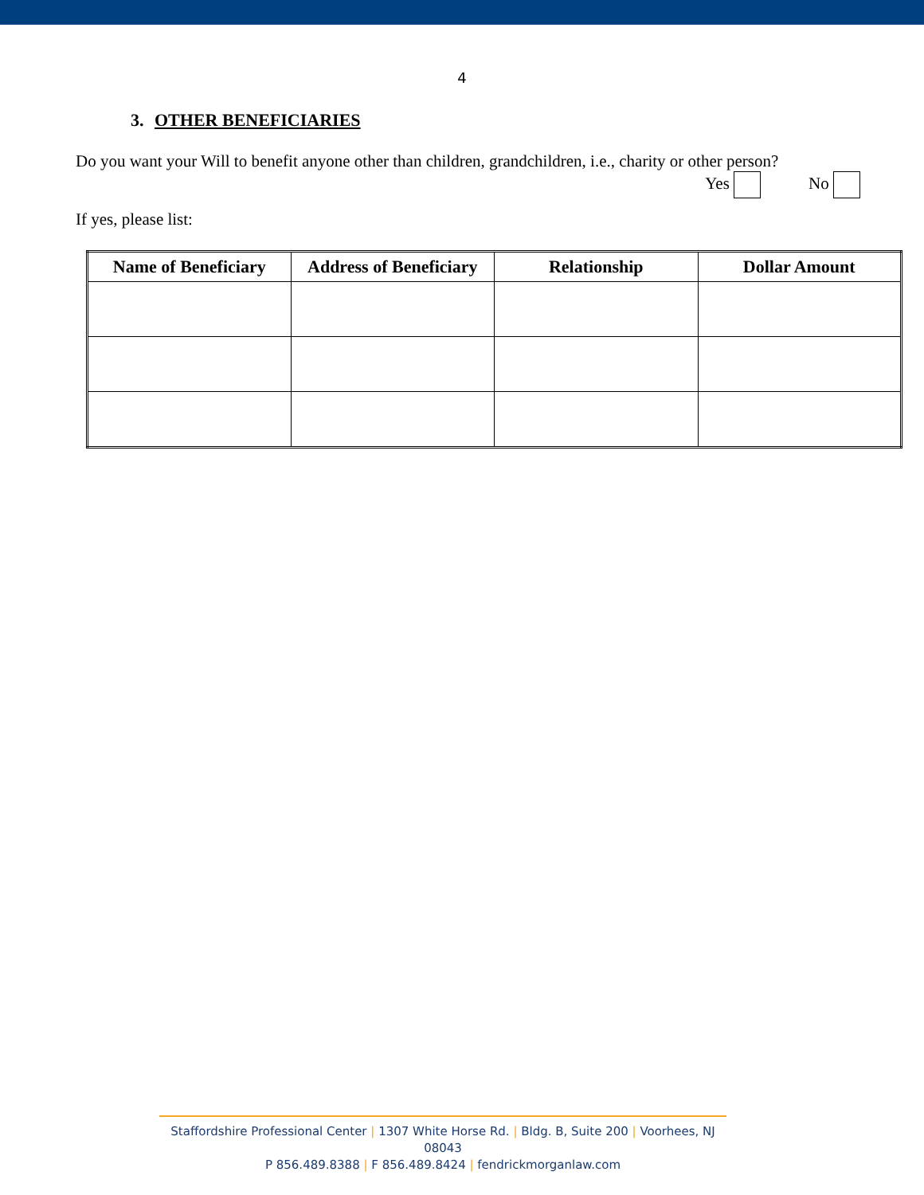4
3. OTHER BENEFICIARIES
Do you want your Will to benefit anyone other than children, grandchildren, i.e., charity or other person?
Yes No
If yes, please list:
| Name of Beneficiary | Address of Beneficiary | Relationship | Dollar Amount |
| --- | --- | --- | --- |
Staffordshire Professional Center | 1307 White Horse Rd. | Bldg. B, Suite 200 | Voorhees, NJ 08043
P 856.489.8388 | F 856.489.8424 | fendrickmorganlaw.com